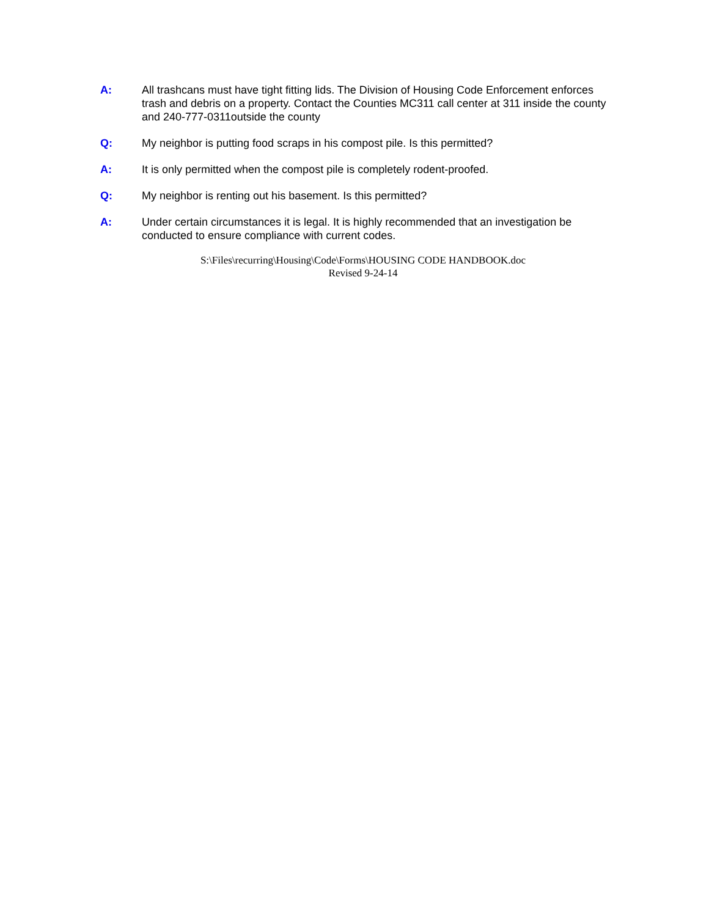A: All trashcans must have tight fitting lids. The Division of Housing Code Enforcement enforces trash and debris on a property. Contact the Counties MC311 call center at 311 inside the county and 240-777-0311outside the county
Q: My neighbor is putting food scraps in his compost pile. Is this permitted?
A: It is only permitted when the compost pile is completely rodent-proofed.
Q: My neighbor is renting out his basement. Is this permitted?
A: Under certain circumstances it is legal. It is highly recommended that an investigation be conducted to ensure compliance with current codes.
S:\Files\recurring\Housing\Code\Forms\HOUSING CODE HANDBOOK.doc
Revised 9-24-14